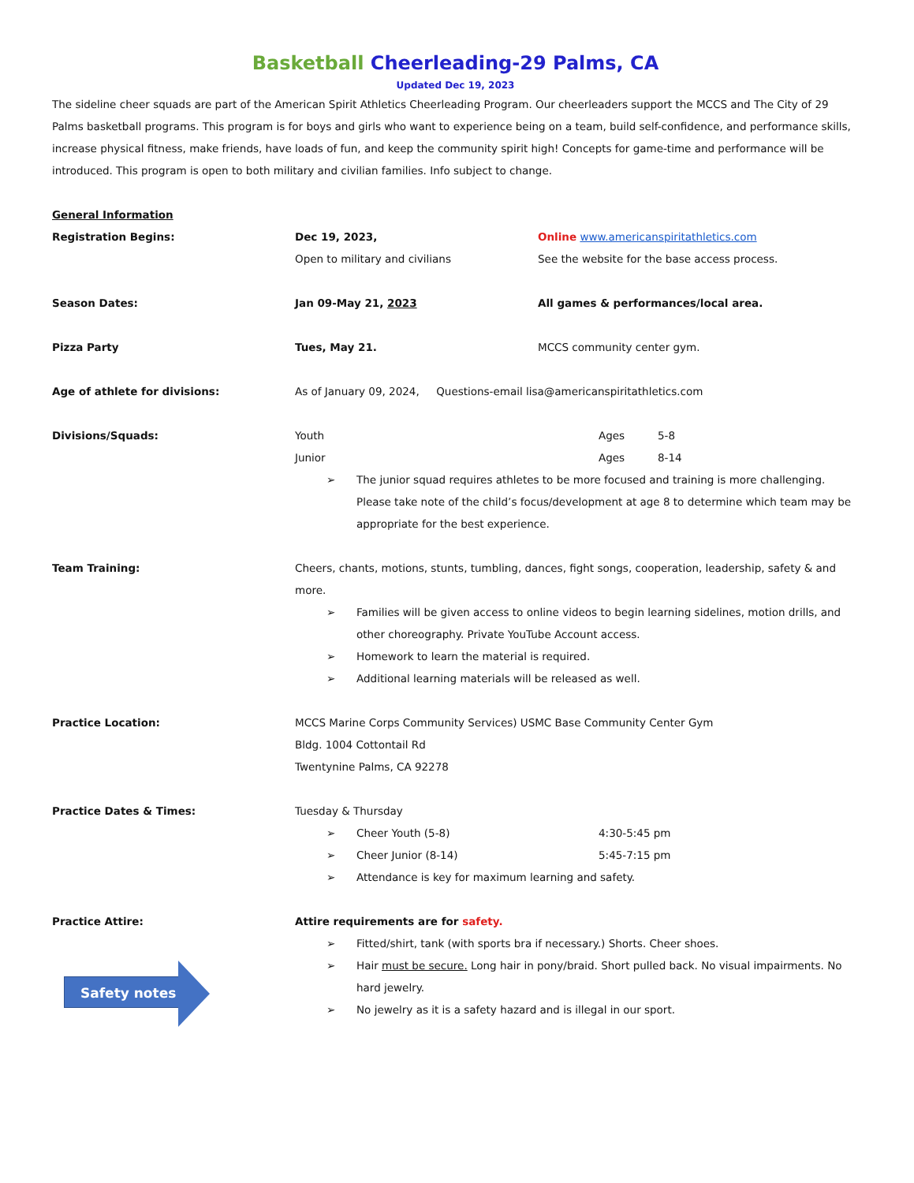Basketball Cheerleading-29 Palms, CA
Updated Dec 19, 2023
The sideline cheer squads are part of the American Spirit Athletics Cheerleading Program. Our cheerleaders support the MCCS and The City of 29 Palms basketball programs. This program is for boys and girls who want to experience being on a team, build self-confidence, and performance skills, increase physical fitness, make friends, have loads of fun, and keep the community spirit high! Concepts for game-time and performance will be introduced. This program is open to both military and civilian families. Info subject to change.
General Information
Registration Begins: Dec 19, 2023,
Open to military and civilians
Online www.americanspiritathletics.com
See the website for the base access process.
Season Dates: Jan 09-May 21, 2023 All games & performances/local area.
Pizza Party Tues, May 21. MCCS community center gym.
Age of athlete for divisions: As of January 09, 2024, Questions-email lisa@americanspiritathletics.com
Divisions/Squads: Youth Ages 5-8
Junior Ages 8-14
➢ The junior squad requires athletes to be more focused and training is more challenging. Please take note of the child’s focus/development at age 8 to determine which team may be appropriate for the best experience.
Team Training: Cheers, chants, motions, stunts, tumbling, dances, fight songs, cooperation, leadership, safety & and more.
➢ Families will be given access to online videos to begin learning sidelines, motion drills, and other choreography. Private YouTube Account access.
➢ Homework to learn the material is required.
➢ Additional learning materials will be released as well.
Practice Location: MCCS Marine Corps Community Services) USMC Base Community Center Gym
Bldg. 1004 Cottontail Rd
Twentynine Palms, CA 92278
Practice Dates & Times: Tuesday & Thursday
➢ Cheer Youth (5-8) 4:30-5:45 pm
➢ Cheer Junior (8-14) 5:45-7:15 pm
➢ Attendance is key for maximum learning and safety.
Practice Attire:
Safety notes
Attire requirements are for safety.
➢ Fitted/shirt, tank (with sports bra if necessary.) Shorts. Cheer shoes.
➢ Hair must be secure. Long hair in pony/braid. Short pulled back. No visual impairments. No hard jewelry.
➢ No jewelry as it is a safety hazard and is illegal in our sport.